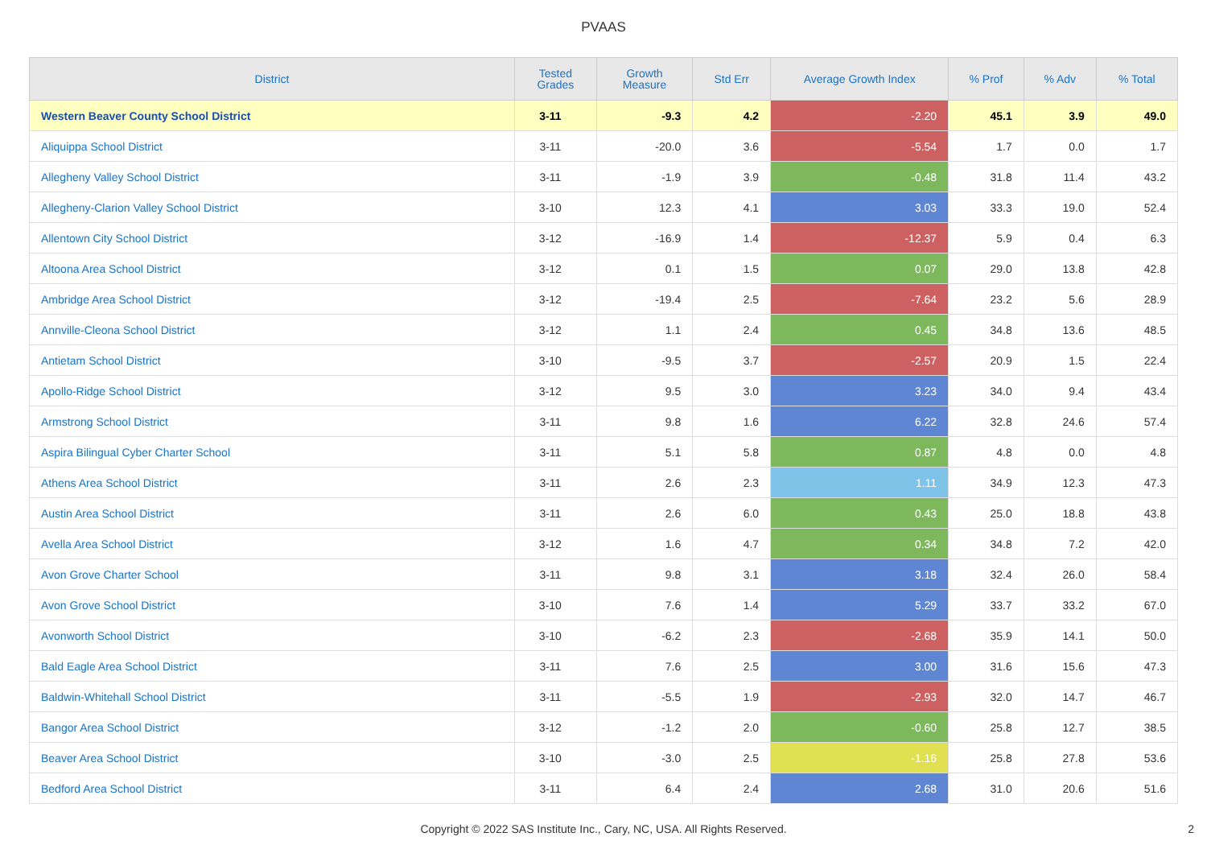PVAAS
| District | Tested Grades | Growth Measure | Std Err | Average Growth Index | % Prof | % Adv | % Total |
| --- | --- | --- | --- | --- | --- | --- | --- |
| Western Beaver County School District | 3-11 | -9.3 | 4.2 | -2.20 | 45.1 | 3.9 | 49.0 |
| Aliquippa School District | 3-11 | -20.0 | 3.6 | -5.54 | 1.7 | 0.0 | 1.7 |
| Allegheny Valley School District | 3-11 | -1.9 | 3.9 | -0.48 | 31.8 | 11.4 | 43.2 |
| Allegheny-Clarion Valley School District | 3-10 | 12.3 | 4.1 | 3.03 | 33.3 | 19.0 | 52.4 |
| Allentown City School District | 3-12 | -16.9 | 1.4 | -12.37 | 5.9 | 0.4 | 6.3 |
| Altoona Area School District | 3-12 | 0.1 | 1.5 | 0.07 | 29.0 | 13.8 | 42.8 |
| Ambridge Area School District | 3-12 | -19.4 | 2.5 | -7.64 | 23.2 | 5.6 | 28.9 |
| Annville-Cleona School District | 3-12 | 1.1 | 2.4 | 0.45 | 34.8 | 13.6 | 48.5 |
| Antietam School District | 3-10 | -9.5 | 3.7 | -2.57 | 20.9 | 1.5 | 22.4 |
| Apollo-Ridge School District | 3-12 | 9.5 | 3.0 | 3.23 | 34.0 | 9.4 | 43.4 |
| Armstrong School District | 3-11 | 9.8 | 1.6 | 6.22 | 32.8 | 24.6 | 57.4 |
| Aspira Bilingual Cyber Charter School | 3-11 | 5.1 | 5.8 | 0.87 | 4.8 | 0.0 | 4.8 |
| Athens Area School District | 3-11 | 2.6 | 2.3 | 1.11 | 34.9 | 12.3 | 47.3 |
| Austin Area School District | 3-11 | 2.6 | 6.0 | 0.43 | 25.0 | 18.8 | 43.8 |
| Avella Area School District | 3-12 | 1.6 | 4.7 | 0.34 | 34.8 | 7.2 | 42.0 |
| Avon Grove Charter School | 3-11 | 9.8 | 3.1 | 3.18 | 32.4 | 26.0 | 58.4 |
| Avon Grove School District | 3-10 | 7.6 | 1.4 | 5.29 | 33.7 | 33.2 | 67.0 |
| Avonworth School District | 3-10 | -6.2 | 2.3 | -2.68 | 35.9 | 14.1 | 50.0 |
| Bald Eagle Area School District | 3-11 | 7.6 | 2.5 | 3.00 | 31.6 | 15.6 | 47.3 |
| Baldwin-Whitehall School District | 3-11 | -5.5 | 1.9 | -2.93 | 32.0 | 14.7 | 46.7 |
| Bangor Area School District | 3-12 | -1.2 | 2.0 | -0.60 | 25.8 | 12.7 | 38.5 |
| Beaver Area School District | 3-10 | -3.0 | 2.5 | -1.16 | 25.8 | 27.8 | 53.6 |
| Bedford Area School District | 3-11 | 6.4 | 2.4 | 2.68 | 31.0 | 20.6 | 51.6 |
Copyright © 2022 SAS Institute Inc., Cary, NC, USA. All Rights Reserved.
2